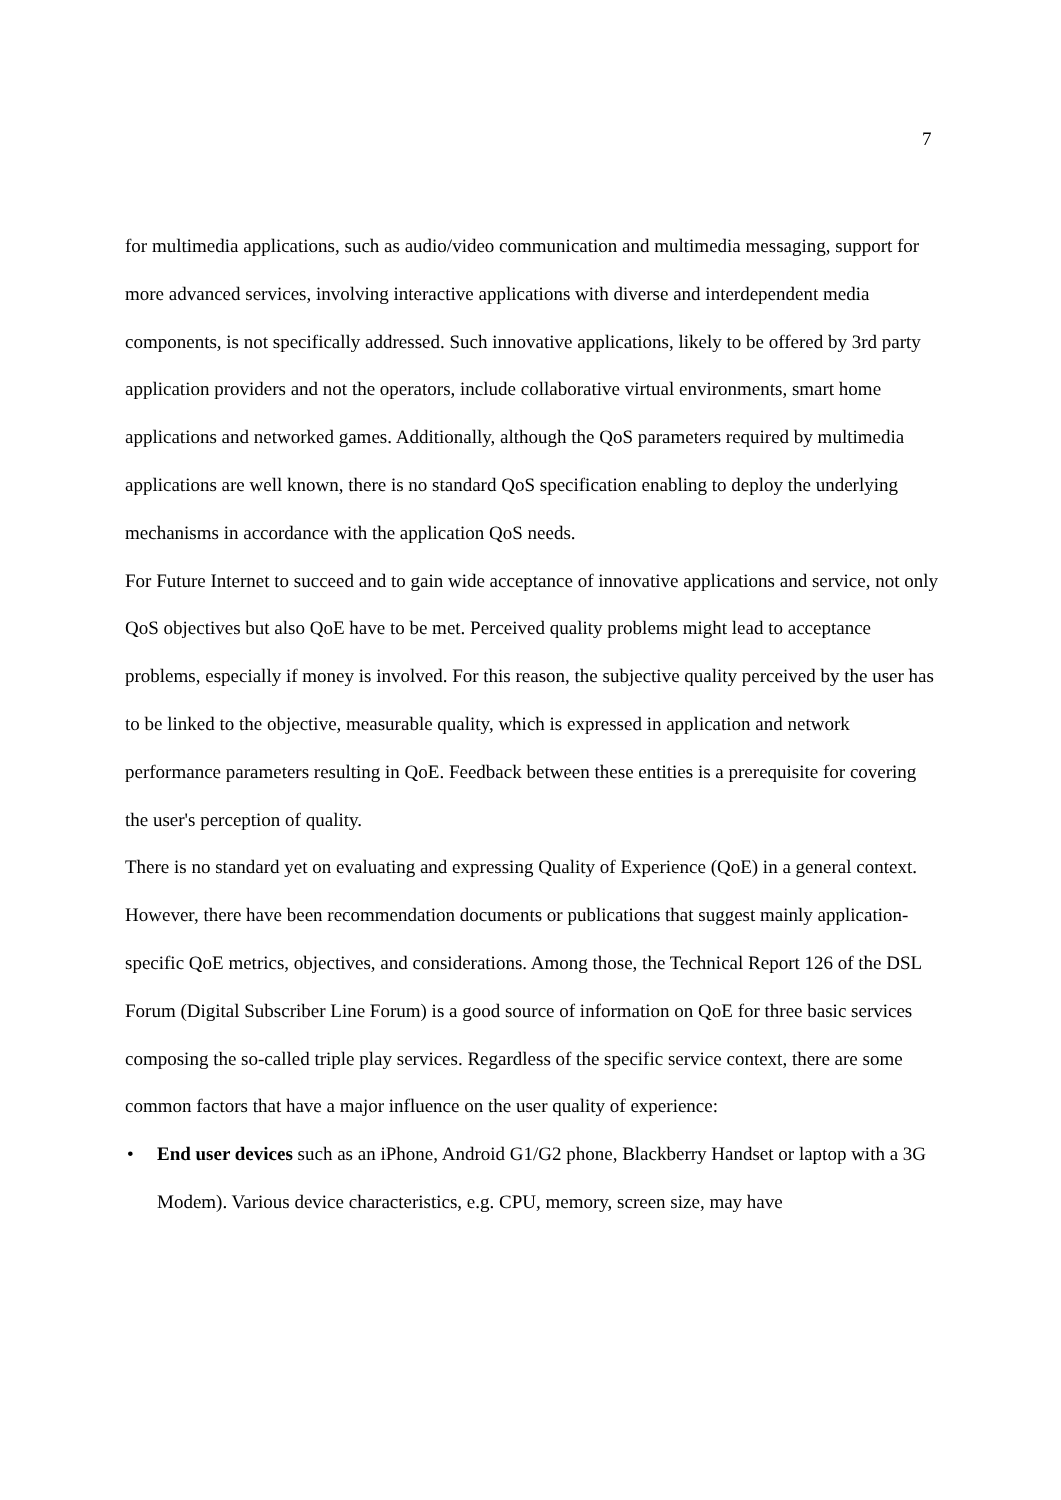7
for multimedia applications, such as audio/video communication and multimedia messaging, support for more advanced services, involving interactive applications with diverse and interdependent media components, is not specifically addressed. Such innovative applications, likely to be offered by 3rd party application providers and not the operators, include collaborative virtual environments, smart home applications and networked games. Additionally, although the QoS parameters required by multimedia applications are well known, there is no standard QoS specification enabling to deploy the underlying mechanisms in accordance with the application QoS needs.
For Future Internet to succeed and to gain wide acceptance of innovative applications and service, not only QoS objectives but also QoE have to be met. Perceived quality problems might lead to acceptance problems, especially if money is involved. For this reason, the subjective quality perceived by the user has to be linked to the objective, measurable quality, which is expressed in application and network performance parameters resulting in QoE. Feedback between these entities is a prerequisite for covering the user's perception of quality.
There is no standard yet on evaluating and expressing Quality of Experience (QoE) in a general context. However, there have been recommendation documents or publications that suggest mainly application-specific QoE metrics, objectives, and considerations. Among those, the Technical Report 126 of the DSL Forum (Digital Subscriber Line Forum) is a good source of information on QoE for three basic services composing the so-called triple play services. Regardless of the specific service context, there are some common factors that have a major influence on the user quality of experience:
• End user devices such as an iPhone, Android G1/G2 phone, Blackberry Handset or laptop with a 3G Modem). Various device characteristics, e.g. CPU, memory, screen size, may have